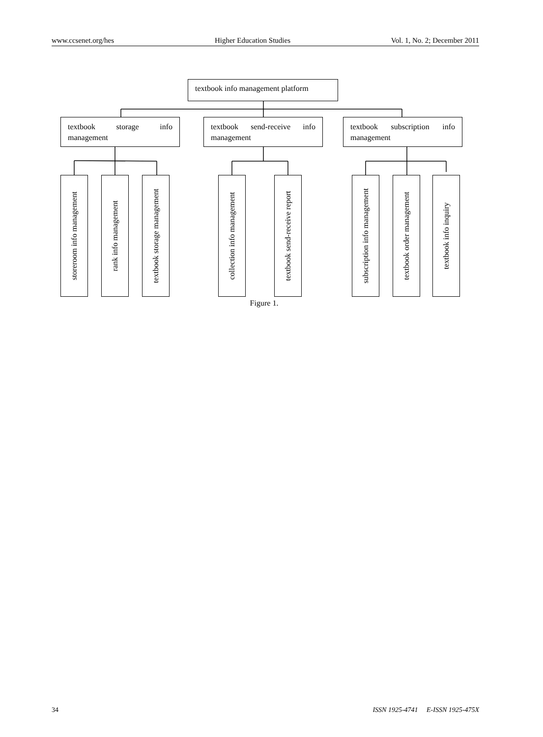www.ccsenet.org/hes Higher Education Studies Vol. 1, No. 2; December 2011
textbook info management platform
textbook storage info
management
textbook send-receive info
management
textbook subscription info
management
storeroom info management
rank info management
textbook storage management
collection info management
textbook send-receive report
subscription info management
textbook order management
textbook info inquiry
Figure 1.
34 ISSN 1925-4741 E-ISSN 1925-475X